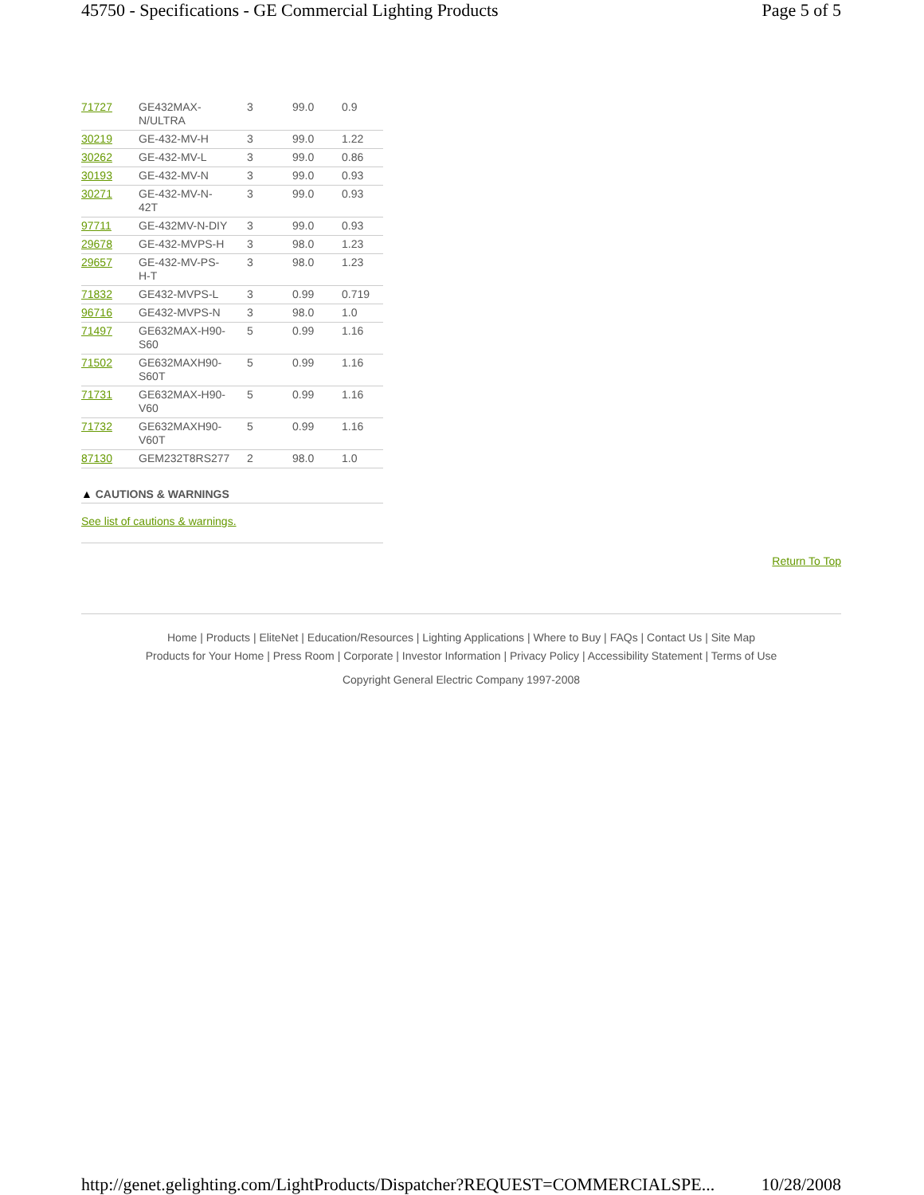45750 - Specifications - GE Commercial Lighting Products Page 5 of 5
| 71727 | GE432MAX- N/ULTRA | 3 | 99.0 | 0.9 |
| 30219 | GE-432-MV-H | 3 | 99.0 | 1.22 |
| 30262 | GE-432-MV-L | 3 | 99.0 | 0.86 |
| 30193 | GE-432-MV-N | 3 | 99.0 | 0.93 |
| 30271 | GE-432-MV-N- 42T | 3 | 99.0 | 0.93 |
| 97711 | GE-432MV-N-DIY | 3 | 99.0 | 0.93 |
| 29678 | GE-432-MVPS-H | 3 | 98.0 | 1.23 |
| 29657 | GE-432-MV-PS- H-T | 3 | 98.0 | 1.23 |
| 71832 | GE432-MVPS-L | 3 | 0.99 | 0.719 |
| 96716 | GE432-MVPS-N | 3 | 98.0 | 1.0 |
| 71497 | GE632MAX-H90- S60 | 5 | 0.99 | 1.16 |
| 71502 | GE632MAXH90- S60T | 5 | 0.99 | 1.16 |
| 71731 | GE632MAX-H90- V60 | 5 | 0.99 | 1.16 |
| 71732 | GE632MAXH90- V60T | 5 | 0.99 | 1.16 |
| 87130 | GEM232T8RS277 | 2 | 98.0 | 1.0 |
▲ CAUTIONS & WARNINGS
See list of cautions & warnings.
Return To Top
Home | Products | EliteNet | Education/Resources | Lighting Applications | Where to Buy | FAQs | Contact Us | Site Map
Products for Your Home | Press Room | Corporate | Investor Information | Privacy Policy | Accessibility Statement | Terms of Use
Copyright General Electric Company 1997-2008
http://genet.gelighting.com/LightProducts/Dispatcher?REQUEST=COMMERCIALSPE... 10/28/2008